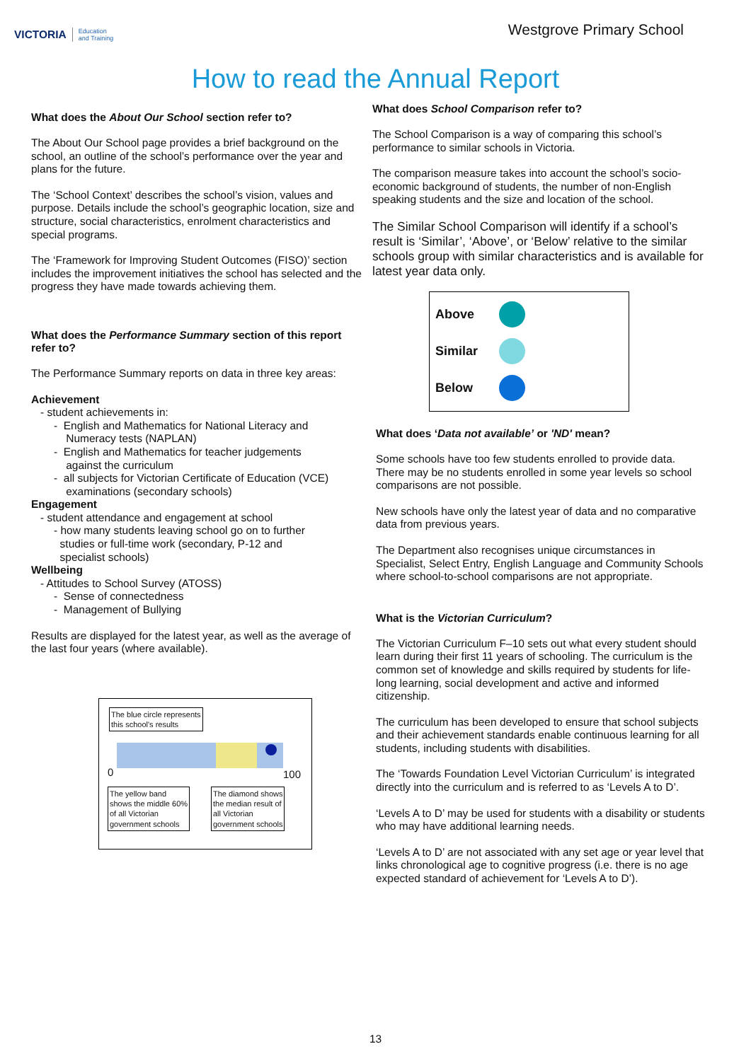VICTORIA Education
and Training
Westgrove Primary School
How to read the Annual Report
What does the About Our School section refer to?
The About Our School page provides a brief background on the school, an outline of the school’s performance over the year and plans for the future.
The ‘School Context’ describes the school’s vision, values and purpose. Details include the school’s geographic location, size and structure, social characteristics, enrolment characteristics and special programs.
The ‘Framework for Improving Student Outcomes (FISO)’ section includes the improvement initiatives the school has selected and the progress they have made towards achieving them.
What does the Performance Summary section of this report refer to?
The Performance Summary reports on data in three key areas:
Achievement
- student achievements in:
- English and Mathematics for National Literacy and
Numeracy tests (NAPLAN)
- English and Mathematics for teacher judgements
against the curriculum
- all subjects for Victorian Certificate of Education (VCE)
examinations (secondary schools)
Engagement
- student attendance and engagement at school
- how many students leaving school go on to further
studies or full-time work (secondary, P-12 and
specialist schools)
Wellbeing
- Attitudes to School Survey (ATOSS)
- Sense of connectedness
- Management of Bullying
Results are displayed for the latest year, as well as the average of the last four years (where available).
The blue circle represents
this school's results
0 100
The yellow band
shows the middle 60%
of all Victorian
government schools
The diamond shows
the median result of
all Victorian
government schools
What does School Comparison refer to?
The School Comparison is a way of comparing this school’s performance to similar schools in Victoria.
The comparison measure takes into account the school’s socio-economic background of students, the number of non-English speaking students and the size and location of the school.
The Similar School Comparison will identify if a school’s result is ‘Similar’, ‘Above’, or ‘Below’ relative to the similar schools group with similar characteristics and is available for latest year data only.
Above
Similar
Below
What does ‘Data not available’ or 'ND' mean?
Some schools have too few students enrolled to provide data. There may be no students enrolled in some year levels so school comparisons are not possible.
New schools have only the latest year of data and no comparative data from previous years.
The Department also recognises unique circumstances in Specialist, Select Entry, English Language and Community Schools where school-to-school comparisons are not appropriate.
What is the Victorian Curriculum?
The Victorian Curriculum F–10 sets out what every student should learn during their first 11 years of schooling. The curriculum is the common set of knowledge and skills required by students for life-long learning, social development and active and informed citizenship.
The curriculum has been developed to ensure that school subjects and their achievement standards enable continuous learning for all students, including students with disabilities.
The ‘Towards Foundation Level Victorian Curriculum’ is integrated directly into the curriculum and is referred to as ‘Levels A to D’.
‘Levels A to D’ may be used for students with a disability or students who may have additional learning needs.
‘Levels A to D’ are not associated with any set age or year level that links chronological age to cognitive progress (i.e. there is no age expected standard of achievement for ‘Levels A to D’).
13